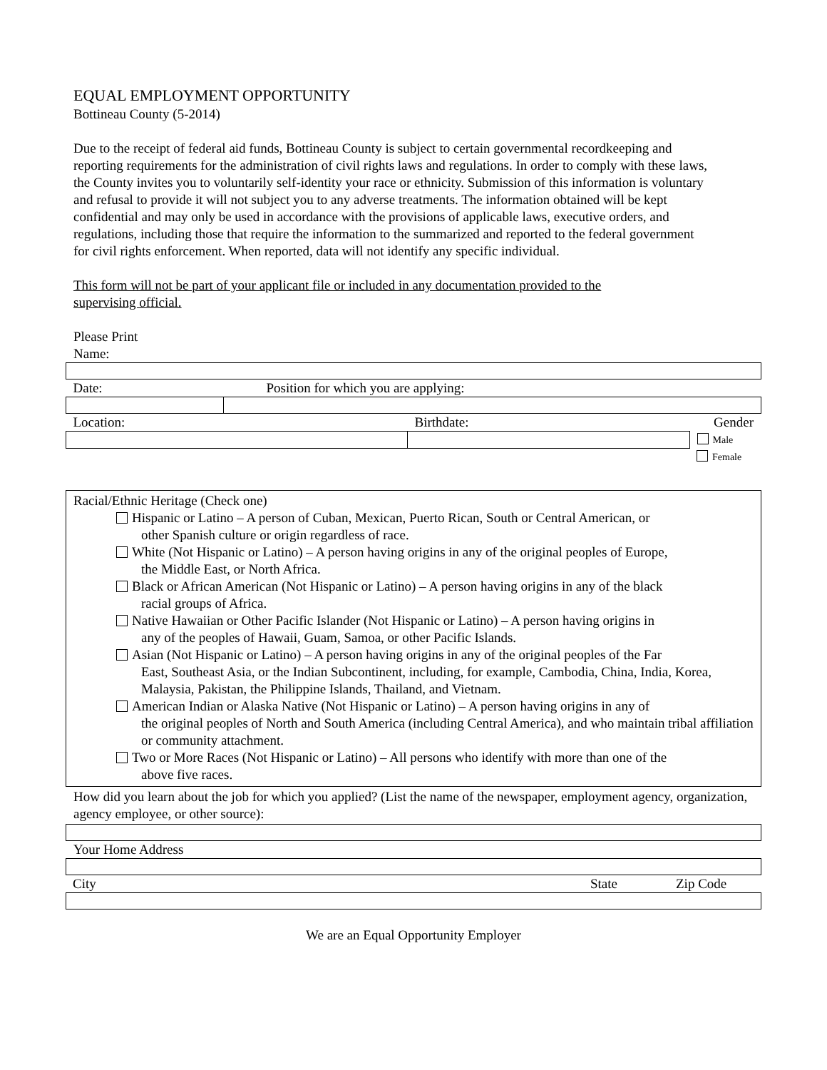EQUAL EMPLOYMENT OPPORTUNITY
Bottineau County (5-2014)
Due to the receipt of federal aid funds, Bottineau County is subject to certain governmental recordkeeping and reporting requirements for the administration of civil rights laws and regulations. In order to comply with these laws, the County invites you to voluntarily self-identity your race or ethnicity. Submission of this information is voluntary and refusal to provide it will not subject you to any adverse treatments. The information obtained will be kept confidential and may only be used in accordance with the provisions of applicable laws, executive orders, and regulations, including those that require the information to the summarized and reported to the federal government for civil rights enforcement. When reported, data will not identify any specific individual.
This form will not be part of your applicant file or included in any documentation provided to the supervising official.
Please Print
Name:
| Date: | Position for which you are applying: |
| Location: | Birthdate: | Gender |
| | | Male |
| | | Female |
Racial/Ethnic Heritage (Check one)
Hispanic or Latino – A person of Cuban, Mexican, Puerto Rican, South or Central American, or
other Spanish culture or origin regardless of race.
White (Not Hispanic or Latino) – A person having origins in any of the original peoples of Europe,
the Middle East, or North Africa.
Black or African American (Not Hispanic or Latino) – A person having origins in any of the black
racial groups of Africa.
Native Hawaiian or Other Pacific Islander (Not Hispanic or Latino) – A person having origins in
any of the peoples of Hawaii, Guam, Samoa, or other Pacific Islands.
Asian (Not Hispanic or Latino) – A person having origins in any of the original peoples of the Far
East, Southeast Asia, or the Indian Subcontinent, including, for example, Cambodia, China, India, Korea, Malaysia, Pakistan, the Philippine Islands, Thailand, and Vietnam.
American Indian or Alaska Native (Not Hispanic or Latino) – A person having origins in any of
the original peoples of North and South America (including Central America), and who maintain tribal affiliation or community attachment.
Two or More Races (Not Hispanic or Latino) – All persons who identify with more than one of the
above five races.
How did you learn about the job for which you applied? (List the name of the newspaper, employment agency, organization, agency employee, or other source):
Your Home Address
| City | State | Zip Code |
We are an Equal Opportunity Employer